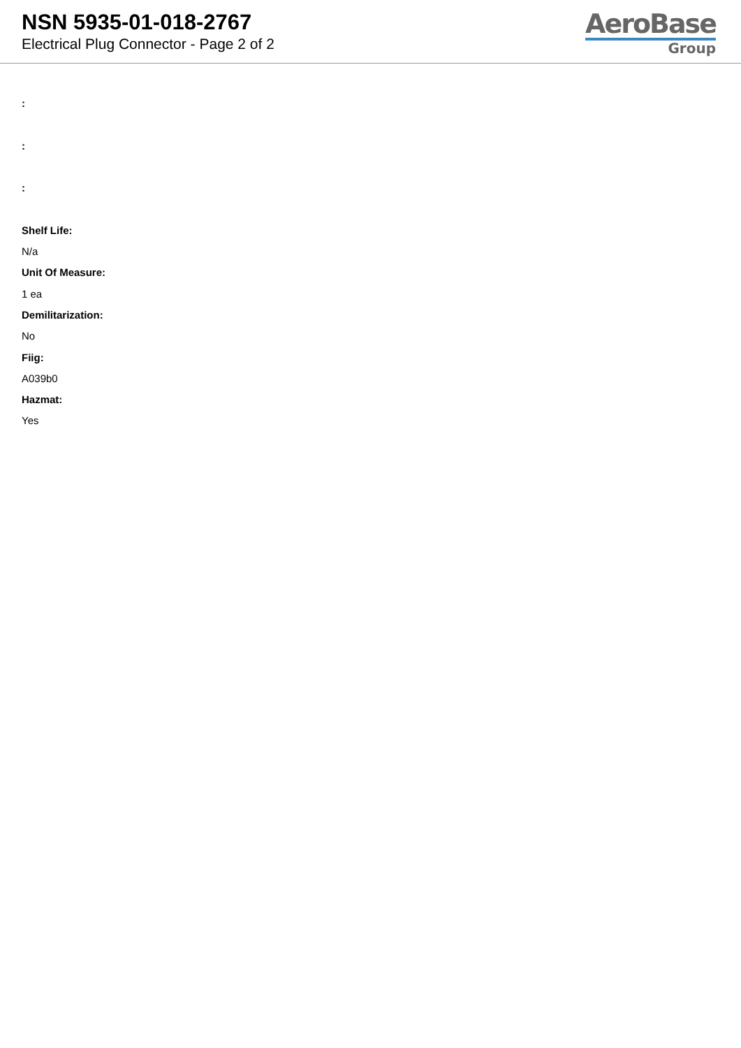NSN 5935-01-018-2767
Electrical Plug Connector - Page 2 of 2
AeroBase
Group
:
:
:
Shelf Life:
N/a
Unit Of Measure:
1 ea
Demilitarization:
No
Fiig:
A039b0
Hazmat:
Yes